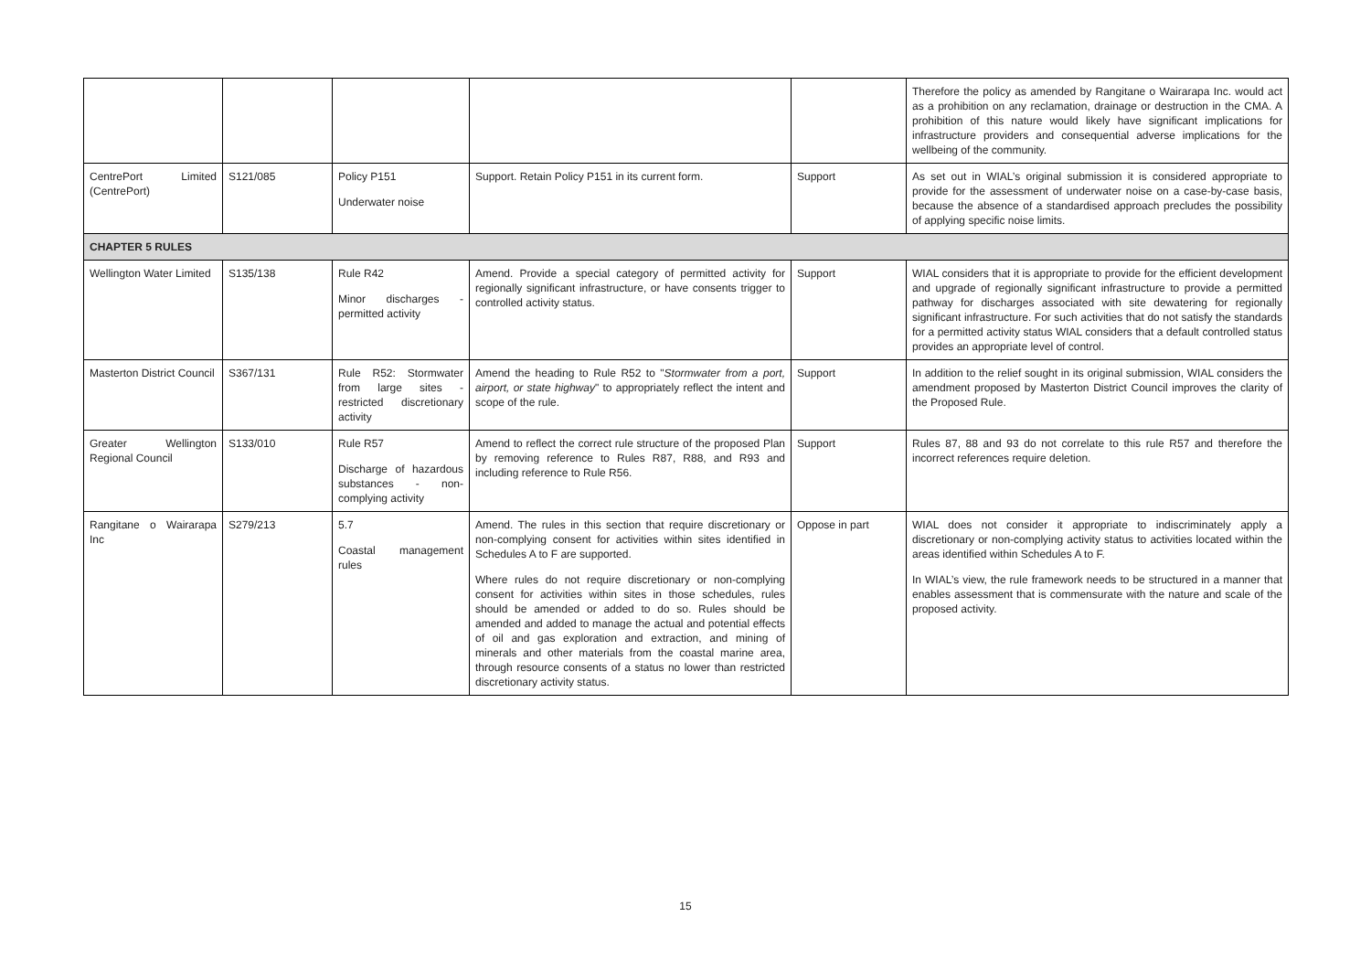| | | | | | Therefore the policy as amended by Rangitane o Wairarapa Inc. would act as a prohibition on any reclamation, drainage or destruction in the CMA. A prohibition of this nature would likely have significant implications for infrastructure providers and consequential adverse implications for the wellbeing of the community. |
| CentrePort Limited (CentrePort) | S121/085 | Policy P151 Underwater noise | Support. Retain Policy P151 in its current form. | Support | As set out in WIAL’s original submission it is considered appropriate to provide for the assessment of underwater noise on a case-by-case basis, because the absence of a standardised approach precludes the possibility of applying specific noise limits. |
| CHAPTER 5 RULES | | | | | |
| Wellington Water Limited | S135/138 | Rule R42 Minor discharges - permitted activity | Amend. Provide a special category of permitted activity for regionally significant infrastructure, or have consents trigger to controlled activity status. | Support | WIAL considers that it is appropriate to provide for the efficient development and upgrade of regionally significant infrastructure to provide a permitted pathway for discharges associated with site dewatering for regionally significant infrastructure. For such activities that do not satisfy the standards for a permitted activity status WIAL considers that a default controlled status provides an appropriate level of control. |
| Masterton District Council | S367/131 | Rule R52: Stormwater from large sites - restricted discretionary activity | Amend the heading to Rule R52 to " Stormwater from a port, airport, or state highway " to appropriately reflect the intent and scope of the rule. | Support | In addition to the relief sought in its original submission, WIAL considers the amendment proposed by Masterton District Council improves the clarity of the Proposed Rule. |
| Greater Wellington Regional Council | S133/010 | Rule R57 Discharge of hazardous substances - non-complying activity | Amend to reflect the correct rule structure of the proposed Plan by removing reference to Rules R87, R88, and R93 and including reference to Rule R56. | Support | Rules 87, 88 and 93 do not correlate to this rule R57 and therefore the incorrect references require deletion. |
| Rangitane o Wairarapa Inc | S279/213 | 5.7 Coastal management rules | Amend. The rules in this section that require discretionary or non-complying consent for activities within sites identified in Schedules A to F are supported. Where rules do not require discretionary or non-complying consent for activities within sites in those schedules, rules should be amended or added to do so. Rules should be amended and added to manage the actual and potential effects of oil and gas exploration and extraction, and mining of minerals and other materials from the coastal marine area, through resource consents of a status no lower than restricted discretionary activity status. | Oppose in part | WIAL does not consider it appropriate to indiscriminately apply a discretionary or non-complying activity status to activities located within the areas identified within Schedules A to F. In WIAL’s view, the rule framework needs to be structured in a manner that enables assessment that is commensurate with the nature and scale of the proposed activity. |
15